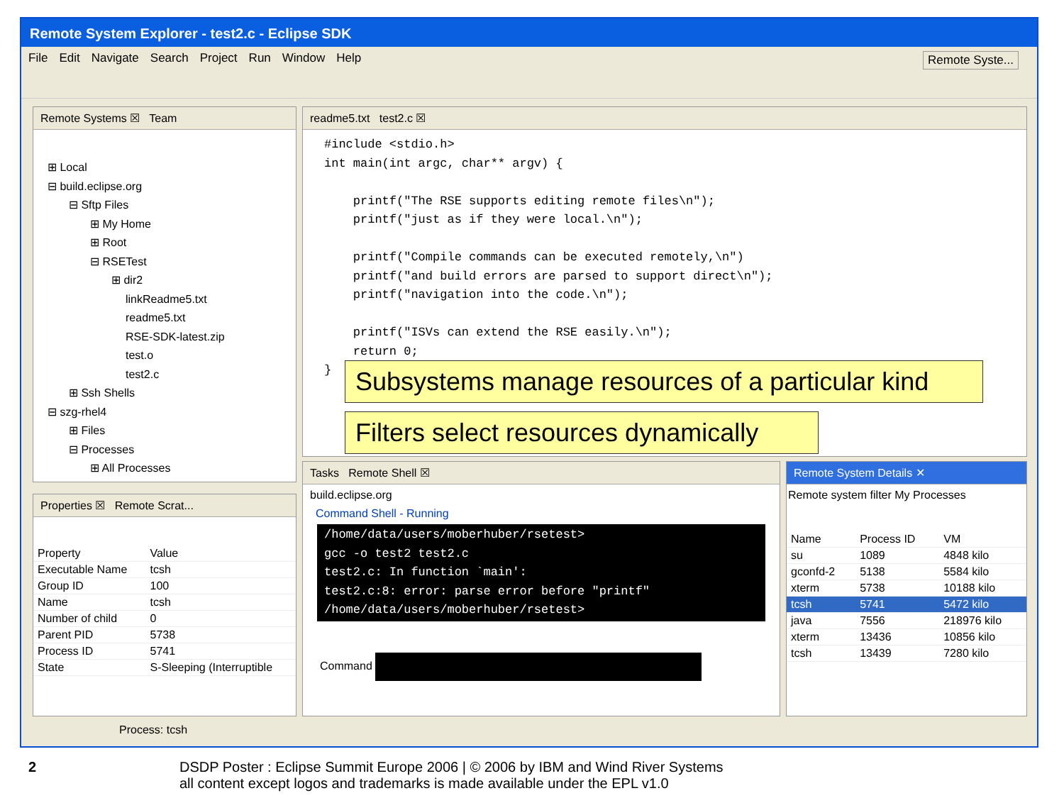Remote System Explorer - test2.c - Eclipse SDK
File Edit Navigate Search Project Run Window Help Remote Syste...
Remote Systems ☒ Team
⊞ Local
⊟ build.eclipse.org
⊟ Sftp Files
⊞ My Home
⊞ Root
⊟ RSETest
⊞ dir2
linkReadme5.txt
readme5.txt
RSE-SDK-latest.zip
test.o
test2.c
⊞ Ssh Shells
⊟ szg-rhel4
⊞ Files
⊟ Processes
⊞ All Processes
readme5.txt test2.c ☒
#include <stdio.h>
int main(int argc, char** argv) {

    printf("The RSE supports editing remote files\n");
    printf("just as if they were local.\n");

    printf("Compile commands can be executed remotely,\n")
    printf("and build errors are parsed to support direct\n");
    printf("navigation into the code.\n");

    printf("ISVs can extend the RSE easily.\n");
    return 0;
}
Properties ☒ Remote Scrat...
| Property | Value |
| --- | --- |
| Executable Name | tcsh |
| Group ID | 100 |
| Name | tcsh |
| Number of child | 0 |
| Parent PID | 5738 |
| Process ID | 5741 |
| State | S-Sleeping (Interruptible |
Tasks Remote Shell ☒
build.eclipse.org
Command Shell - Running
/home/data/users/moberhuber/rsetest>
gcc -o test2 test2.c
test2.c: In function `main':
test2.c:8: error: parse error before "printf"
/home/data/users/moberhuber/rsetest>
Command
Remote System Details ✕
Remote system filter My Processes
| Name | Process ID | VM |
| --- | --- | --- |
| su | 1089 | 4848 kilo |
| gconfd-2 | 5138 | 5584 kilo |
| xterm | 5738 | 10188 kilo |
| tcsh | 5741 | 5472 kilo |
| java | 7556 | 218976 kilo |
| xterm | 13436 | 10856 kilo |
| tcsh | 13439 | 7280 kilo |
Process: tcsh
Subsystems manage resources of a particular kind
Filters select resources dynamically
2
DSDP Poster : Eclipse Summit Europe 2006 | © 2006 by IBM and Wind River Systems
all content except logos and trademarks is made available under the EPL v1.0